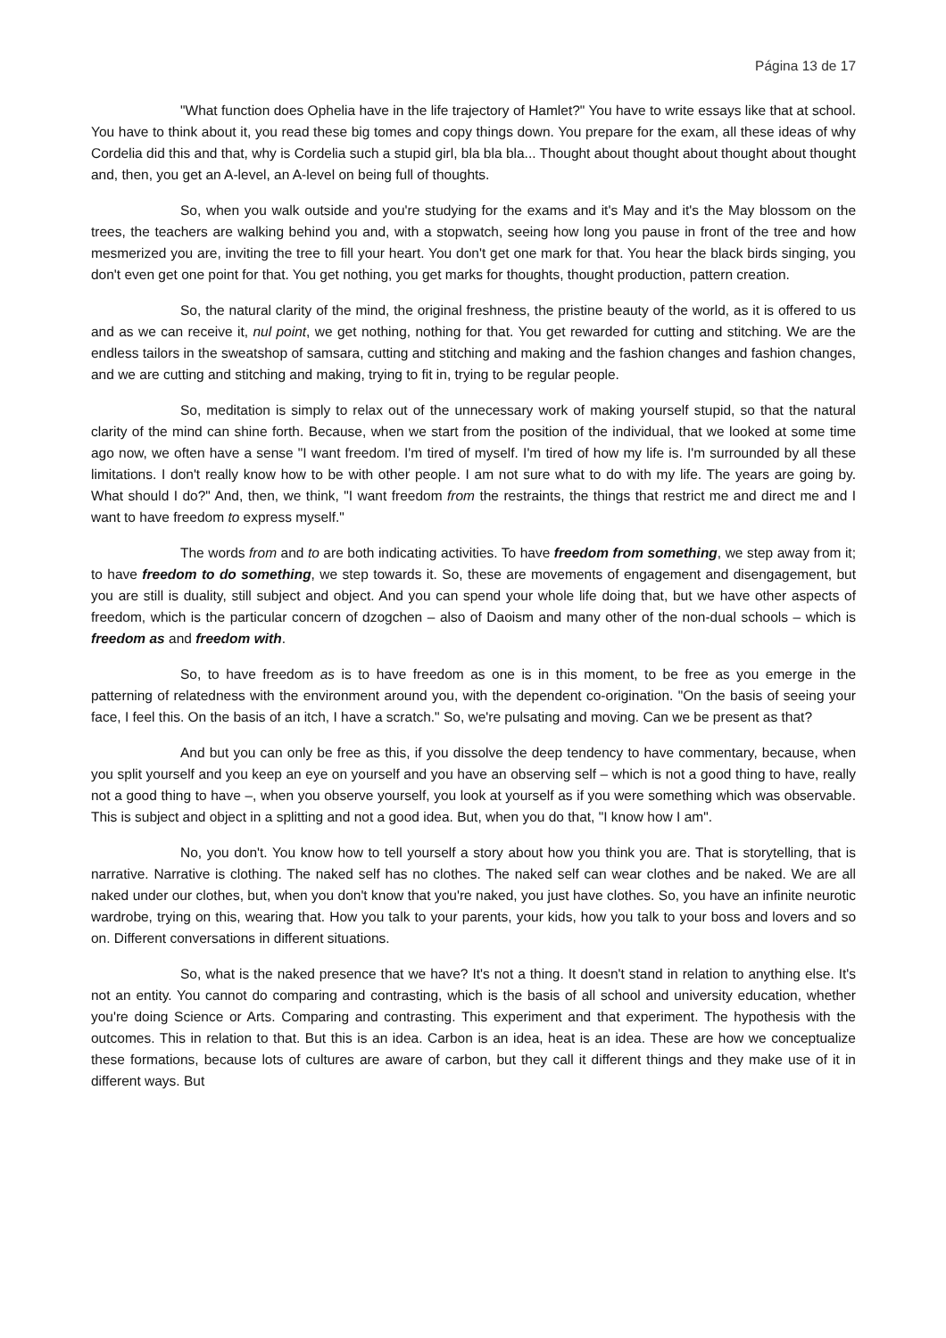Página 13 de 17
"What function does Ophelia have in the life trajectory of Hamlet?" You have to write essays like that at school. You have to think about it, you read these big tomes and copy things down. You prepare for the exam, all these ideas of why Cordelia did this and that, why is Cordelia such a stupid girl, bla bla bla... Thought about thought about thought about thought and, then, you get an A-level, an A-level on being full of thoughts.
So, when you walk outside and you're studying for the exams and it's May and it's the May blossom on the trees, the teachers are walking behind you and, with a stopwatch, seeing how long you pause in front of the tree and how mesmerized you are, inviting the tree to fill your heart. You don't get one mark for that. You hear the black birds singing, you don't even get one point for that. You get nothing, you get marks for thoughts, thought production, pattern creation.
So, the natural clarity of the mind, the original freshness, the pristine beauty of the world, as it is offered to us and as we can receive it, nul point, we get nothing, nothing for that. You get rewarded for cutting and stitching. We are the endless tailors in the sweatshop of samsara, cutting and stitching and making and the fashion changes and fashion changes, and we are cutting and stitching and making, trying to fit in, trying to be regular people.
So, meditation is simply to relax out of the unnecessary work of making yourself stupid, so that the natural clarity of the mind can shine forth. Because, when we start from the position of the individual, that we looked at some time ago now, we often have a sense "I want freedom. I'm tired of myself. I'm tired of how my life is. I'm surrounded by all these limitations. I don't really know how to be with other people. I am not sure what to do with my life. The years are going by. What should I do?" And, then, we think, "I want freedom from the restraints, the things that restrict me and direct me and I want to have freedom to express myself."
The words from and to are both indicating activities. To have freedom from something, we step away from it; to have freedom to do something, we step towards it. So, these are movements of engagement and disengagement, but you are still is duality, still subject and object. And you can spend your whole life doing that, but we have other aspects of freedom, which is the particular concern of dzogchen – also of Daoism and many other of the non-dual schools – which is freedom as and freedom with.
So, to have freedom as is to have freedom as one is in this moment, to be free as you emerge in the patterning of relatedness with the environment around you, with the dependent co-origination. "On the basis of seeing your face, I feel this. On the basis of an itch, I have a scratch." So, we're pulsating and moving. Can we be present as that?
And but you can only be free as this, if you dissolve the deep tendency to have commentary, because, when you split yourself and you keep an eye on yourself and you have an observing self – which is not a good thing to have, really not a good thing to have –, when you observe yourself, you look at yourself as if you were something which was observable. This is subject and object in a splitting and not a good idea. But, when you do that, "I know how I am".
No, you don't. You know how to tell yourself a story about how you think you are. That is storytelling, that is narrative. Narrative is clothing. The naked self has no clothes. The naked self can wear clothes and be naked. We are all naked under our clothes, but, when you don't know that you're naked, you just have clothes. So, you have an infinite neurotic wardrobe, trying on this, wearing that. How you talk to your parents, your kids, how you talk to your boss and lovers and so on. Different conversations in different situations.
So, what is the naked presence that we have? It's not a thing. It doesn't stand in relation to anything else. It's not an entity. You cannot do comparing and contrasting, which is the basis of all school and university education, whether you're doing Science or Arts. Comparing and contrasting. This experiment and that experiment. The hypothesis with the outcomes. This in relation to that. But this is an idea. Carbon is an idea, heat is an idea. These are how we conceptualize these formations, because lots of cultures are aware of carbon, but they call it different things and they make use of it in different ways. But